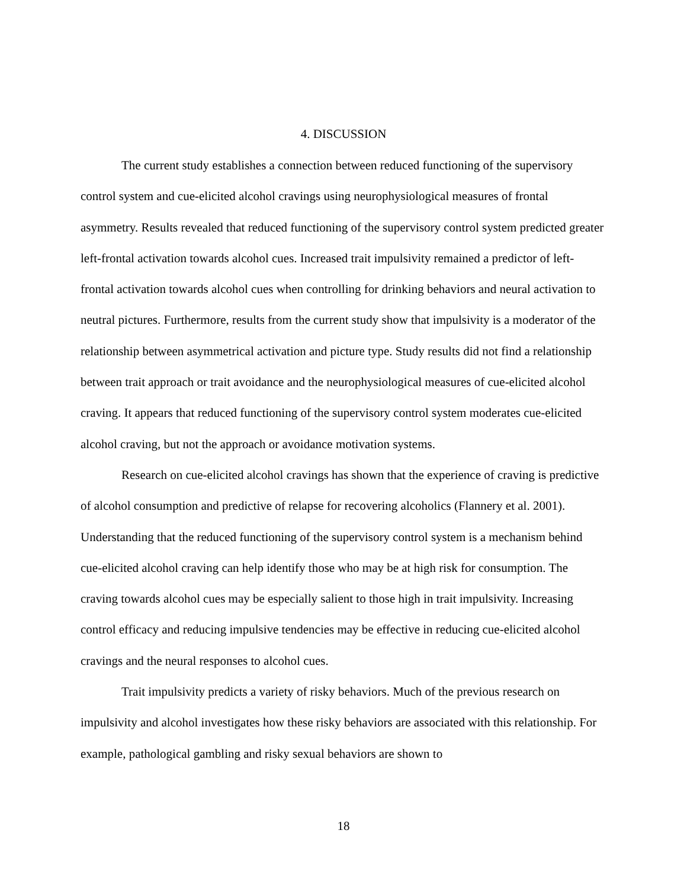4. DISCUSSION
The current study establishes a connection between reduced functioning of the supervisory control system and cue-elicited alcohol cravings using neurophysiological measures of frontal asymmetry. Results revealed that reduced functioning of the supervisory control system predicted greater left-frontal activation towards alcohol cues. Increased trait impulsivity remained a predictor of left-frontal activation towards alcohol cues when controlling for drinking behaviors and neural activation to neutral pictures. Furthermore, results from the current study show that impulsivity is a moderator of the relationship between asymmetrical activation and picture type. Study results did not find a relationship between trait approach or trait avoidance and the neurophysiological measures of cue-elicited alcohol craving. It appears that reduced functioning of the supervisory control system moderates cue-elicited alcohol craving, but not the approach or avoidance motivation systems.
Research on cue-elicited alcohol cravings has shown that the experience of craving is predictive of alcohol consumption and predictive of relapse for recovering alcoholics (Flannery et al. 2001). Understanding that the reduced functioning of the supervisory control system is a mechanism behind cue-elicited alcohol craving can help identify those who may be at high risk for consumption. The craving towards alcohol cues may be especially salient to those high in trait impulsivity. Increasing control efficacy and reducing impulsive tendencies may be effective in reducing cue-elicited alcohol cravings and the neural responses to alcohol cues.
Trait impulsivity predicts a variety of risky behaviors. Much of the previous research on impulsivity and alcohol investigates how these risky behaviors are associated with this relationship. For example, pathological gambling and risky sexual behaviors are shown to
18